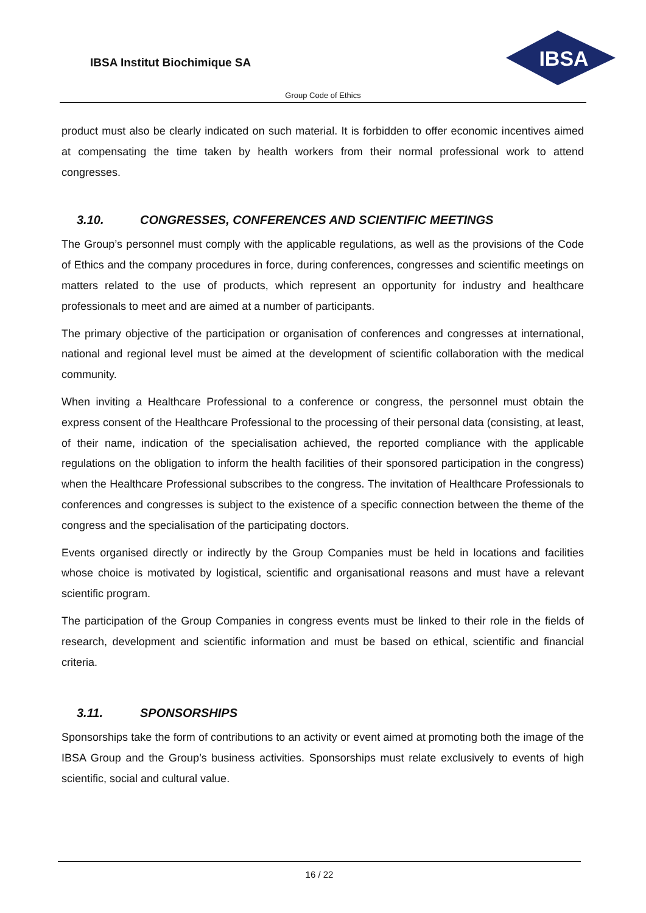IBSA Institut Biochimique SA
IBSA
Group Code of Ethics
product must also be clearly indicated on such material. It is forbidden to offer economic incentives aimed at compensating the time taken by health workers from their normal professional work to attend congresses.
3.10. CONGRESSES, CONFERENCES AND SCIENTIFIC MEETINGS
The Group’s personnel must comply with the applicable regulations, as well as the provisions of the Code of Ethics and the company procedures in force, during conferences, congresses and scientific meetings on matters related to the use of products, which represent an opportunity for industry and healthcare professionals to meet and are aimed at a number of participants.
The primary objective of the participation or organisation of conferences and congresses at international, national and regional level must be aimed at the development of scientific collaboration with the medical community.
When inviting a Healthcare Professional to a conference or congress, the personnel must obtain the express consent of the Healthcare Professional to the processing of their personal data (consisting, at least, of their name, indication of the specialisation achieved, the reported compliance with the applicable regulations on the obligation to inform the health facilities of their sponsored participation in the congress) when the Healthcare Professional subscribes to the congress. The invitation of Healthcare Professionals to conferences and congresses is subject to the existence of a specific connection between the theme of the congress and the specialisation of the participating doctors.
Events organised directly or indirectly by the Group Companies must be held in locations and facilities whose choice is motivated by logistical, scientific and organisational reasons and must have a relevant scientific program.
The participation of the Group Companies in congress events must be linked to their role in the fields of research, development and scientific information and must be based on ethical, scientific and financial criteria.
3.11. SPONSORSHIPS
Sponsorships take the form of contributions to an activity or event aimed at promoting both the image of the IBSA Group and the Group’s business activities. Sponsorships must relate exclusively to events of high scientific, social and cultural value.
16 / 22